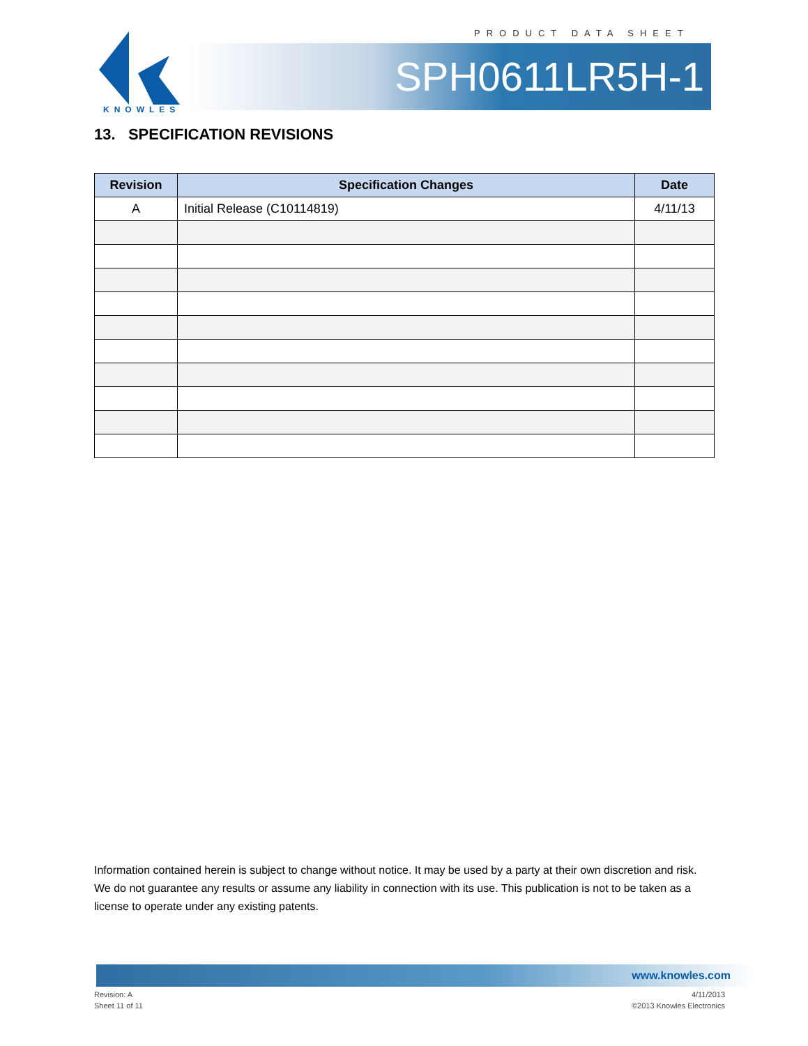PRODUCT DATA SHEET
KNOWLES
SPH0611LR5H-1
13. SPECIFICATION REVISIONS
| Revision | Specification Changes | Date |
| --- | --- | --- |
| A | Initial Release (C10114819) | 4/11/13 |
Information contained herein is subject to change without notice. It may be used by a party at their own discretion and risk. We do not guarantee any results or assume any liability in connection with its use. This publication is not to be taken as a license to operate under any existing patents.
www.knowles.com
Revision: A
Sheet 11 of 11
4/11/2013
©2013 Knowles Electronics